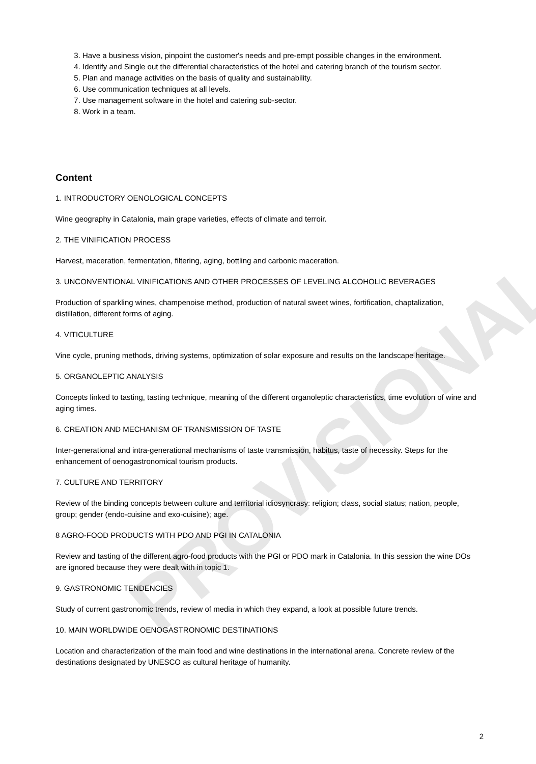3. Have a business vision, pinpoint the customer's needs and pre-empt possible changes in the environment.
4. Identify and Single out the differential characteristics of the hotel and catering branch of the tourism sector.
5. Plan and manage activities on the basis of quality and sustainability.
6. Use communication techniques at all levels.
7. Use management software in the hotel and catering sub-sector.
8. Work in a team.
Content
1. INTRODUCTORY OENOLOGICAL CONCEPTS
Wine geography in Catalonia, main grape varieties, effects of climate and terroir.
2. THE VINIFICATION PROCESS
Harvest, maceration, fermentation, filtering, aging, bottling and carbonic maceration.
3. UNCONVENTIONAL VINIFICATIONS AND OTHER PROCESSES OF LEVELING ALCOHOLIC BEVERAGES
Production of sparkling wines, champenoise method, production of natural sweet wines, fortification, chaptalization, distillation, different forms of aging.
4. VITICULTURE
Vine cycle, pruning methods, driving systems, optimization of solar exposure and results on the landscape heritage.
5. ORGANOLEPTIC ANALYSIS
Concepts linked to tasting, tasting technique, meaning of the different organoleptic characteristics, time evolution of wine and aging times.
6. CREATION AND MECHANISM OF TRANSMISSION OF TASTE
Inter-generational and intra-generational mechanisms of taste transmission, habitus, taste of necessity. Steps for the enhancement of oenogastronomical tourism products.
7. CULTURE AND TERRITORY
Review of the binding concepts between culture and territorial idiosyncrasy: religion; class, social status; nation, people, group; gender (endo-cuisine and exo-cuisine); age.
8 AGRO-FOOD PRODUCTS WITH PDO AND PGI IN CATALONIA
Review and tasting of the different agro-food products with the PGI or PDO mark in Catalonia. In this session the wine DOs are ignored because they were dealt with in topic 1.
9. GASTRONOMIC TENDENCIES
Study of current gastronomic trends, review of media in which they expand, a look at possible future trends.
10. MAIN WORLDWIDE OENOGASTRONOMIC DESTINATIONS
Location and characterization of the main food and wine destinations in the international arena. Concrete review of the destinations designated by UNESCO as cultural heritage of humanity.
2
PROVISIONAL